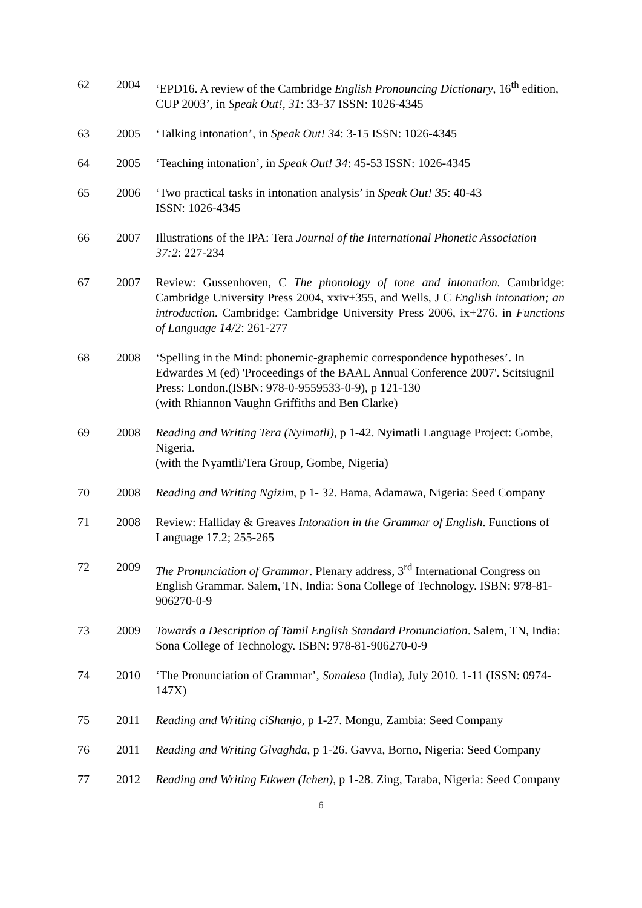62 2004 ‘EPD16. A review of the Cambridge English Pronouncing Dictionary, 16<sup>th</sup> edition, CUP 2003’, in Speak Out!, 31: 33-37 ISSN: 1026-4345
63 2005 ‘Talking intonation’, in Speak Out! 34: 3-15 ISSN: 1026-4345
64 2005 ‘Teaching intonation’, in Speak Out! 34: 45-53 ISSN: 1026-4345
65 2006 ‘Two practical tasks in intonation analysis’ in Speak Out! 35: 40-43
ISSN: 1026-4345
66 2007 Illustrations of the IPA: Tera Journal of the International Phonetic Association 37:2: 227-234
67 2007 Review: Gussenhoven, C The phonology of tone and intonation. Cambridge: Cambridge University Press 2004, xxiv+355, and Wells, J C English intonation; an introduction. Cambridge: Cambridge University Press 2006, ix+276. in Functions of Language 14/2: 261-277
68 2008 ‘Spelling in the Mind: phonemic-graphemic correspondence hypotheses’. In Edwardes M (ed) 'Proceedings of the BAAL Annual Conference 2007'. Scitsiugnil Press: London.(ISBN: 978-0-9559533-0-9), p 121-130
(with Rhiannon Vaughn Griffiths and Ben Clarke)
69 2008 Reading and Writing Tera (Nyimatli), p 1-42. Nyimatli Language Project: Gombe, Nigeria.
(with the Nyamtli/Tera Group, Gombe, Nigeria)
70 2008 Reading and Writing Ngizim, p 1- 32. Bama, Adamawa, Nigeria: Seed Company
71 2008 Review: Halliday & Greaves Intonation in the Grammar of English. Functions of Language 17.2; 255-265
72 2009 The Pronunciation of Grammar. Plenary address, 3<sup>rd</sup> International Congress on English Grammar. Salem, TN, India: Sona College of Technology. ISBN: 978-81-906270-0-9
73 2009 Towards a Description of Tamil English Standard Pronunciation. Salem, TN, India: Sona College of Technology. ISBN: 978-81-906270-0-9
74 2010 ‘The Pronunciation of Grammar’, Sonalesa (India), July 2010. 1-11 (ISSN: 0974-147X)
75 2011 Reading and Writing ciShanjo, p 1-27. Mongu, Zambia: Seed Company
76 2011 Reading and Writing Glvaghda, p 1-26. Gavva, Borno, Nigeria: Seed Company
77 2012 Reading and Writing Etkwen (Ichen), p 1-28. Zing, Taraba, Nigeria: Seed Company
6